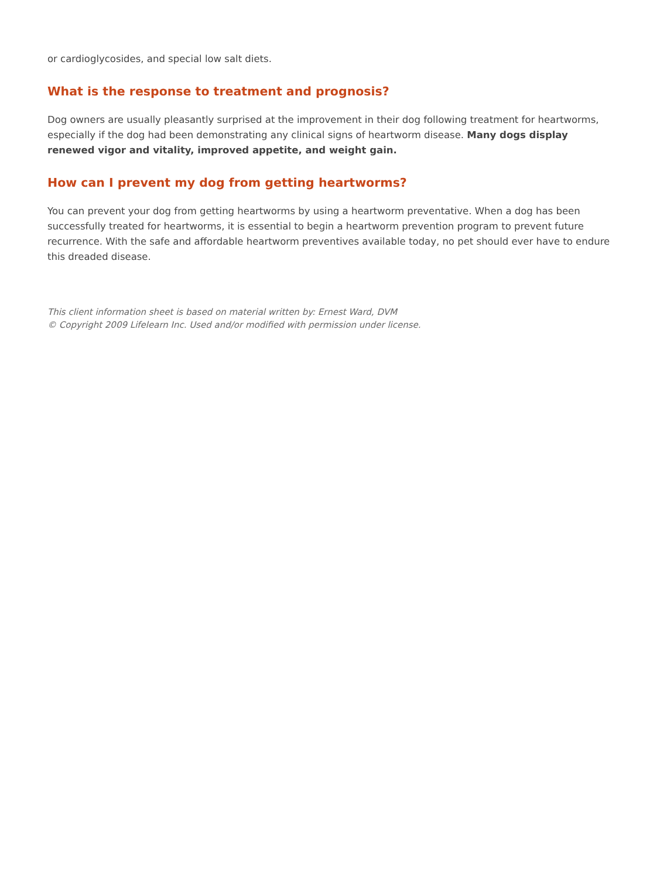or cardioglycosides, and special low salt diets.
What is the response to treatment and prognosis?
Dog owners are usually pleasantly surprised at the improvement in their dog following treatment for heartworms, especially if the dog had been demonstrating any clinical signs of heartworm disease. Many dogs display renewed vigor and vitality, improved appetite, and weight gain.
How can I prevent my dog from getting heartworms?
You can prevent your dog from getting heartworms by using a heartworm preventative. When a dog has been successfully treated for heartworms, it is essential to begin a heartworm prevention program to prevent future recurrence. With the safe and affordable heartworm preventives available today, no pet should ever have to endure this dreaded disease.
This client information sheet is based on material written by: Ernest Ward, DVM
© Copyright 2009 Lifelearn Inc. Used and/or modified with permission under license.